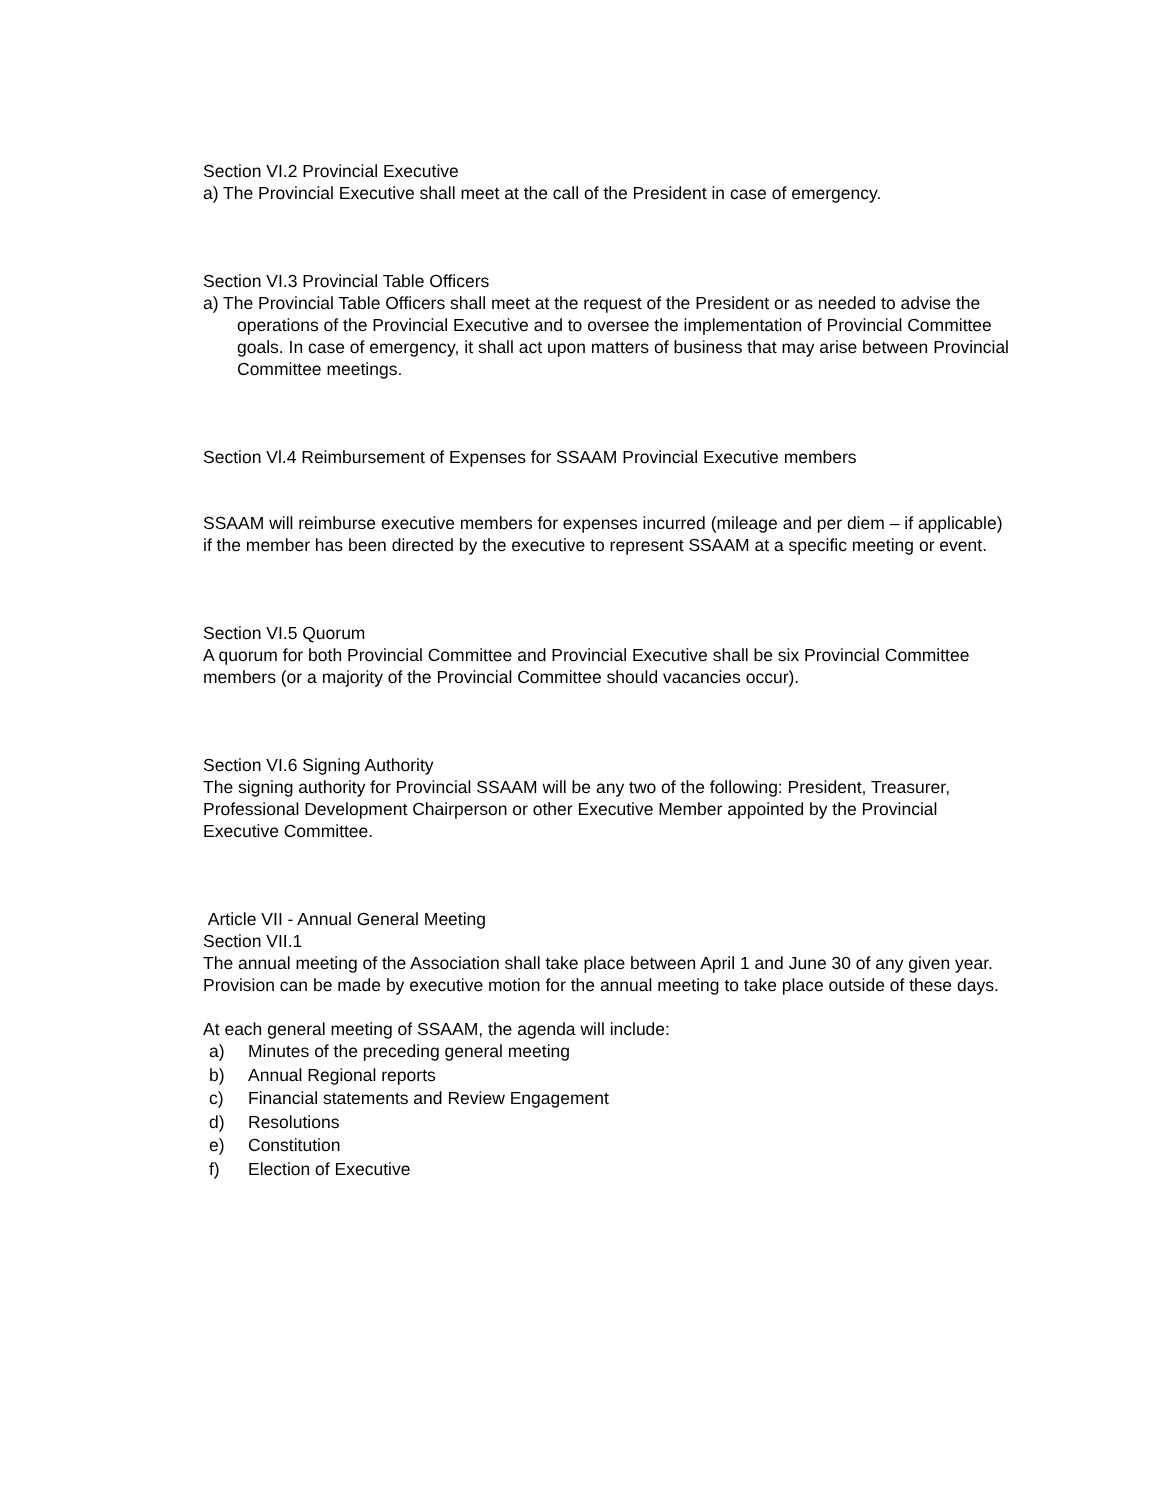Section VI.2 Provincial Executive
a) The Provincial Executive shall meet at the call of the President in case of emergency.
Section VI.3 Provincial Table Officers
a) The Provincial Table Officers shall meet at the request of the President or as needed to advise the operations of the Provincial Executive and to oversee the implementation of Provincial Committee goals. In case of emergency, it shall act upon matters of business that may arise between Provincial Committee meetings.
Section Vl.4 Reimbursement of Expenses for SSAAM Provincial Executive members
SSAAM will reimburse executive members for expenses incurred (mileage and per diem – if applicable) if the member has been directed by the executive to represent SSAAM at a specific meeting or event.
Section VI.5 Quorum
A quorum for both Provincial Committee and Provincial Executive shall be six Provincial Committee members (or a majority of the Provincial Committee should vacancies occur).
Section VI.6 Signing Authority
The signing authority for Provincial SSAAM will be any two of the following: President, Treasurer, Professional Development Chairperson or other Executive Member appointed by the Provincial Executive Committee.
Article VII - Annual General Meeting
Section VII.1
The annual meeting of the Association shall take place between April 1 and June 30 of any given year.
Provision can be made by executive motion for the annual meeting to take place outside of these days.
At each general meeting of SSAAM, the agenda will include:
a) Minutes of the preceding general meeting
b) Annual Regional reports
c) Financial statements and Review Engagement
d) Resolutions
e) Constitution
f) Election of Executive